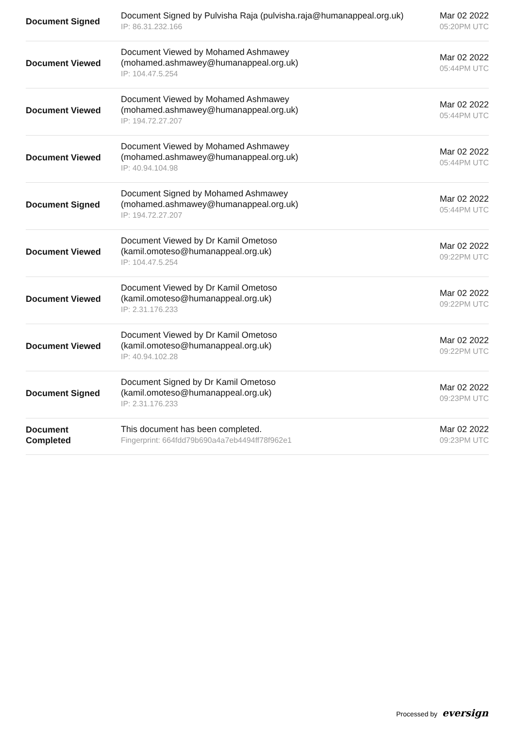| Document Signed | Document Signed by Pulvisha Raja (pulvisha.raja@humanappeal.org.uk) IP: 86.31.232.166 | Mar 02 2022 05:20PM UTC |
| Document Viewed | Document Viewed by Mohamed Ashmawey (mohamed.ashmawey@humanappeal.org.uk) IP: 104.47.5.254 | Mar 02 2022 05:44PM UTC |
| Document Viewed | Document Viewed by Mohamed Ashmawey (mohamed.ashmawey@humanappeal.org.uk) IP: 194.72.27.207 | Mar 02 2022 05:44PM UTC |
| Document Viewed | Document Viewed by Mohamed Ashmawey (mohamed.ashmawey@humanappeal.org.uk) IP: 40.94.104.98 | Mar 02 2022 05:44PM UTC |
| Document Signed | Document Signed by Mohamed Ashmawey (mohamed.ashmawey@humanappeal.org.uk) IP: 194.72.27.207 | Mar 02 2022 05:44PM UTC |
| Document Viewed | Document Viewed by Dr Kamil Ometoso (kamil.omoteso@humanappeal.org.uk) IP: 104.47.5.254 | Mar 02 2022 09:22PM UTC |
| Document Viewed | Document Viewed by Dr Kamil Ometoso (kamil.omoteso@humanappeal.org.uk) IP: 2.31.176.233 | Mar 02 2022 09:22PM UTC |
| Document Viewed | Document Viewed by Dr Kamil Ometoso (kamil.omoteso@humanappeal.org.uk) IP: 40.94.102.28 | Mar 02 2022 09:22PM UTC |
| Document Signed | Document Signed by Dr Kamil Ometoso (kamil.omoteso@humanappeal.org.uk) IP: 2.31.176.233 | Mar 02 2022 09:23PM UTC |
| Document Completed | This document has been completed. Fingerprint: 664fdd79b690a4a7eb4494ff78f962e1 | Mar 02 2022 09:23PM UTC |
Processed by eversign